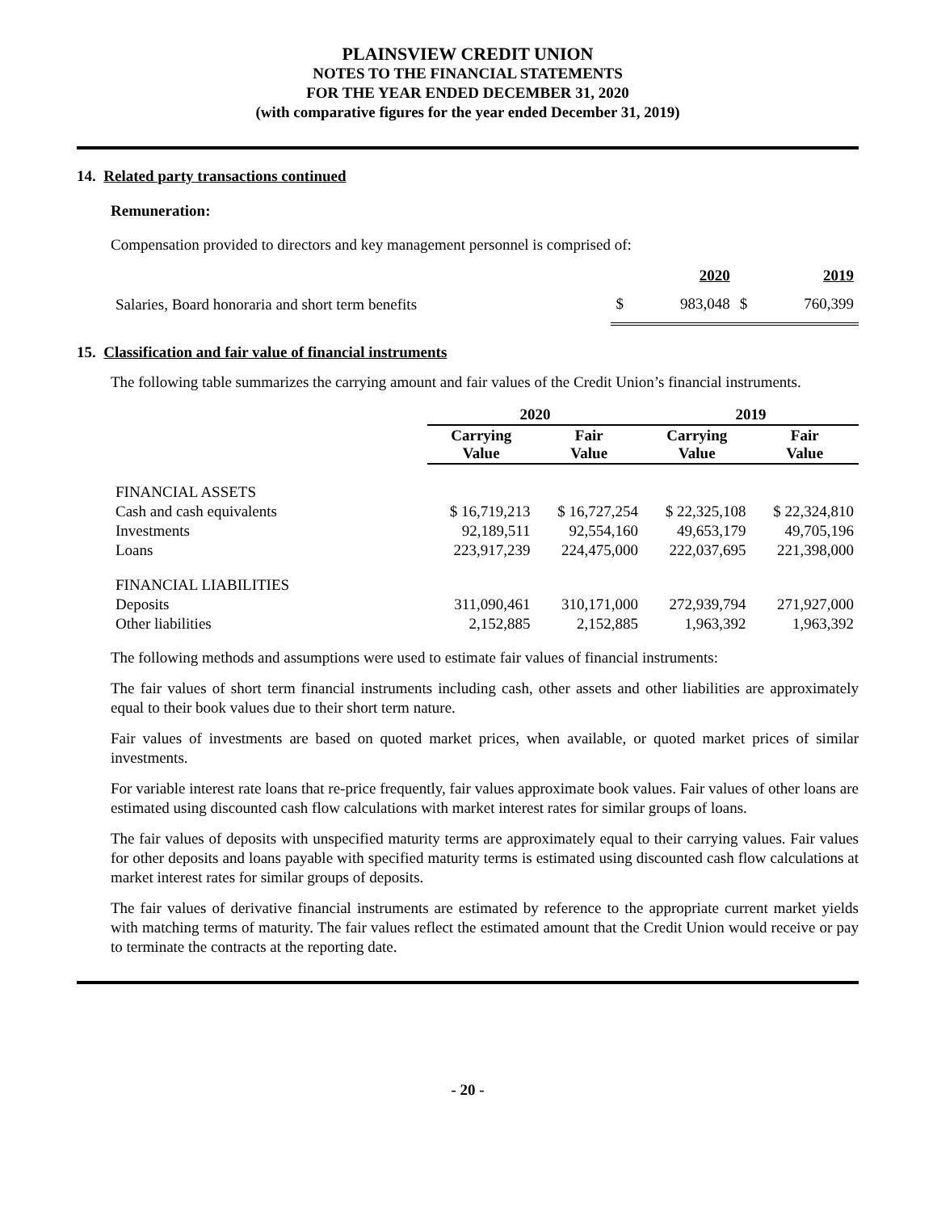PLAINSVIEW CREDIT UNION
NOTES TO THE FINANCIAL STATEMENTS
FOR THE YEAR ENDED DECEMBER 31, 2020
(with comparative figures for the year ended December 31, 2019)
14. Related party transactions continued
Remuneration:
Compensation provided to directors and key management personnel is comprised of:
| | | 2020 | | 2019 |
| --- | --- | --- | --- | --- |
| Salaries, Board honoraria and short term benefits | $ | 983,048 | $ | 760,399 |
15. Classification and fair value of financial instruments
The following table summarizes the carrying amount and fair values of the Credit Union’s financial instruments.
| | 2020 | | 2019 | |
| --- | --- | --- | --- | --- |
| | Carrying Value | Fair Value | Carrying Value | Fair Value |
| FINANCIAL ASSETS | | | | |
| Cash and cash equivalents | $ 16,719,213 | $ 16,727,254 | $ 22,325,108 | $ 22,324,810 |
| Investments | 92,189,511 | 92,554,160 | 49,653,179 | 49,705,196 |
| Loans | 223,917,239 | 224,475,000 | 222,037,695 | 221,398,000 |
| FINANCIAL LIABILITIES | | | | |
| Deposits | 311,090,461 | 310,171,000 | 272,939,794 | 271,927,000 |
| Other liabilities | 2,152,885 | 2,152,885 | 1,963,392 | 1,963,392 |
The following methods and assumptions were used to estimate fair values of financial instruments:
The fair values of short term financial instruments including cash, other assets and other liabilities are approximately equal to their book values due to their short term nature.
Fair values of investments are based on quoted market prices, when available, or quoted market prices of similar investments.
For variable interest rate loans that re-price frequently, fair values approximate book values. Fair values of other loans are estimated using discounted cash flow calculations with market interest rates for similar groups of loans.
The fair values of deposits with unspecified maturity terms are approximately equal to their carrying values. Fair values for other deposits and loans payable with specified maturity terms is estimated using discounted cash flow calculations at market interest rates for similar groups of deposits.
The fair values of derivative financial instruments are estimated by reference to the appropriate current market yields with matching terms of maturity. The fair values reflect the estimated amount that the Credit Union would receive or pay to terminate the contracts at the reporting date.
- 20 -